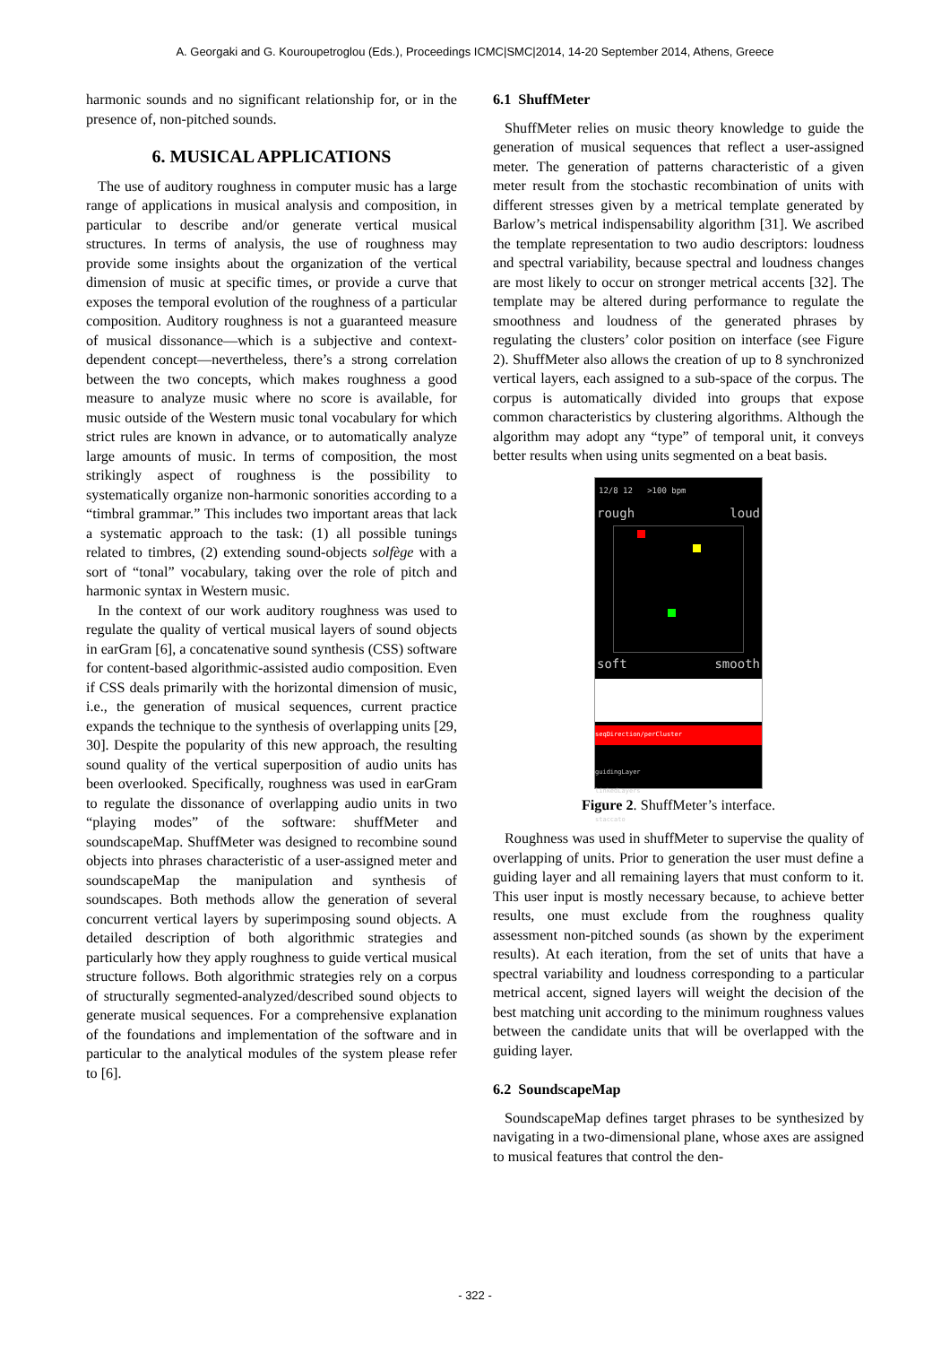A. Georgaki and G. Kouroupetroglou (Eds.), Proceedings ICMC|SMC|2014, 14-20 September 2014, Athens, Greece
harmonic sounds and no significant relationship for, or in the presence of, non-pitched sounds.
6. MUSICAL APPLICATIONS
The use of auditory roughness in computer music has a large range of applications in musical analysis and composition, in particular to describe and/or generate vertical musical structures. In terms of analysis, the use of roughness may provide some insights about the organization of the vertical dimension of music at specific times, or provide a curve that exposes the temporal evolution of the roughness of a particular composition. Auditory roughness is not a guaranteed measure of musical dissonance—which is a subjective and context-dependent concept—nevertheless, there’s a strong correlation between the two concepts, which makes roughness a good measure to analyze music where no score is available, for music outside of the Western music tonal vocabulary for which strict rules are known in advance, or to automatically analyze large amounts of music. In terms of composition, the most strikingly aspect of roughness is the possibility to systematically organize non-harmonic sonorities according to a “timbral grammar.” This includes two important areas that lack a systematic approach to the task: (1) all possible tunings related to timbres, (2) extending sound-objects solfège with a sort of “tonal” vocabulary, taking over the role of pitch and harmonic syntax in Western music.
In the context of our work auditory roughness was used to regulate the quality of vertical musical layers of sound objects in earGram [6], a concatenative sound synthesis (CSS) software for content-based algorithmic-assisted audio composition. Even if CSS deals primarily with the horizontal dimension of music, i.e., the generation of musical sequences, current practice expands the technique to the synthesis of overlapping units [29, 30]. Despite the popularity of this new approach, the resulting sound quality of the vertical superposition of audio units has been overlooked. Specifically, roughness was used in earGram to regulate the dissonance of overlapping audio units in two “playing modes” of the software: shuffMeter and soundscapeMap. ShuffMeter was designed to recombine sound objects into phrases characteristic of a user-assigned meter and soundscapeMap the manipulation and synthesis of soundscapes. Both methods allow the generation of several concurrent vertical layers by superimposing sound objects. A detailed description of both algorithmic strategies and particularly how they apply roughness to guide vertical musical structure follows. Both algorithmic strategies rely on a corpus of structurally segmented-analyzed/described sound objects to generate musical sequences. For a comprehensive explanation of the foundations and implementation of the software and in particular to the analytical modules of the system please refer to [6].
6.1 ShuffMeter
ShuffMeter relies on music theory knowledge to guide the generation of musical sequences that reflect a user-assigned meter. The generation of patterns characteristic of a given meter result from the stochastic recombination of units with different stresses given by a metrical template generated by Barlow’s metrical indispensability algorithm [31]. We ascribed the template representation to two audio descriptors: loudness and spectral variability, because spectral and loudness changes are most likely to occur on stronger metrical accents [32]. The template may be altered during performance to regulate the smoothness and loudness of the generated phrases by regulating the clusters’ color position on interface (see Figure 2). ShuffMeter also allows the creation of up to 8 synchronized vertical layers, each assigned to a sub-space of the corpus. The corpus is automatically divided into groups that expose common characteristics by clustering algorithms. Although the algorithm may adopt any “type” of temporal unit, it conveys better results when using units segmented on a beat basis.
12/8 12 >100 bpm
rough loud
soft smooth
seqDirection/perCluster
guidingLayer
linkedLayers
staccato
Figure 2. ShuffMeter’s interface.
Roughness was used in shuffMeter to supervise the quality of overlapping of units. Prior to generation the user must define a guiding layer and all remaining layers that must conform to it. This user input is mostly necessary because, to achieve better results, one must exclude from the roughness quality assessment non-pitched sounds (as shown by the experiment results). At each iteration, from the set of units that have a spectral variability and loudness corresponding to a particular metrical accent, signed layers will weight the decision of the best matching unit according to the minimum roughness values between the candidate units that will be overlapped with the guiding layer.
6.2 SoundscapeMap
SoundscapeMap defines target phrases to be synthesized by navigating in a two-dimensional plane, whose axes are assigned to musical features that control the den-
- 322 -